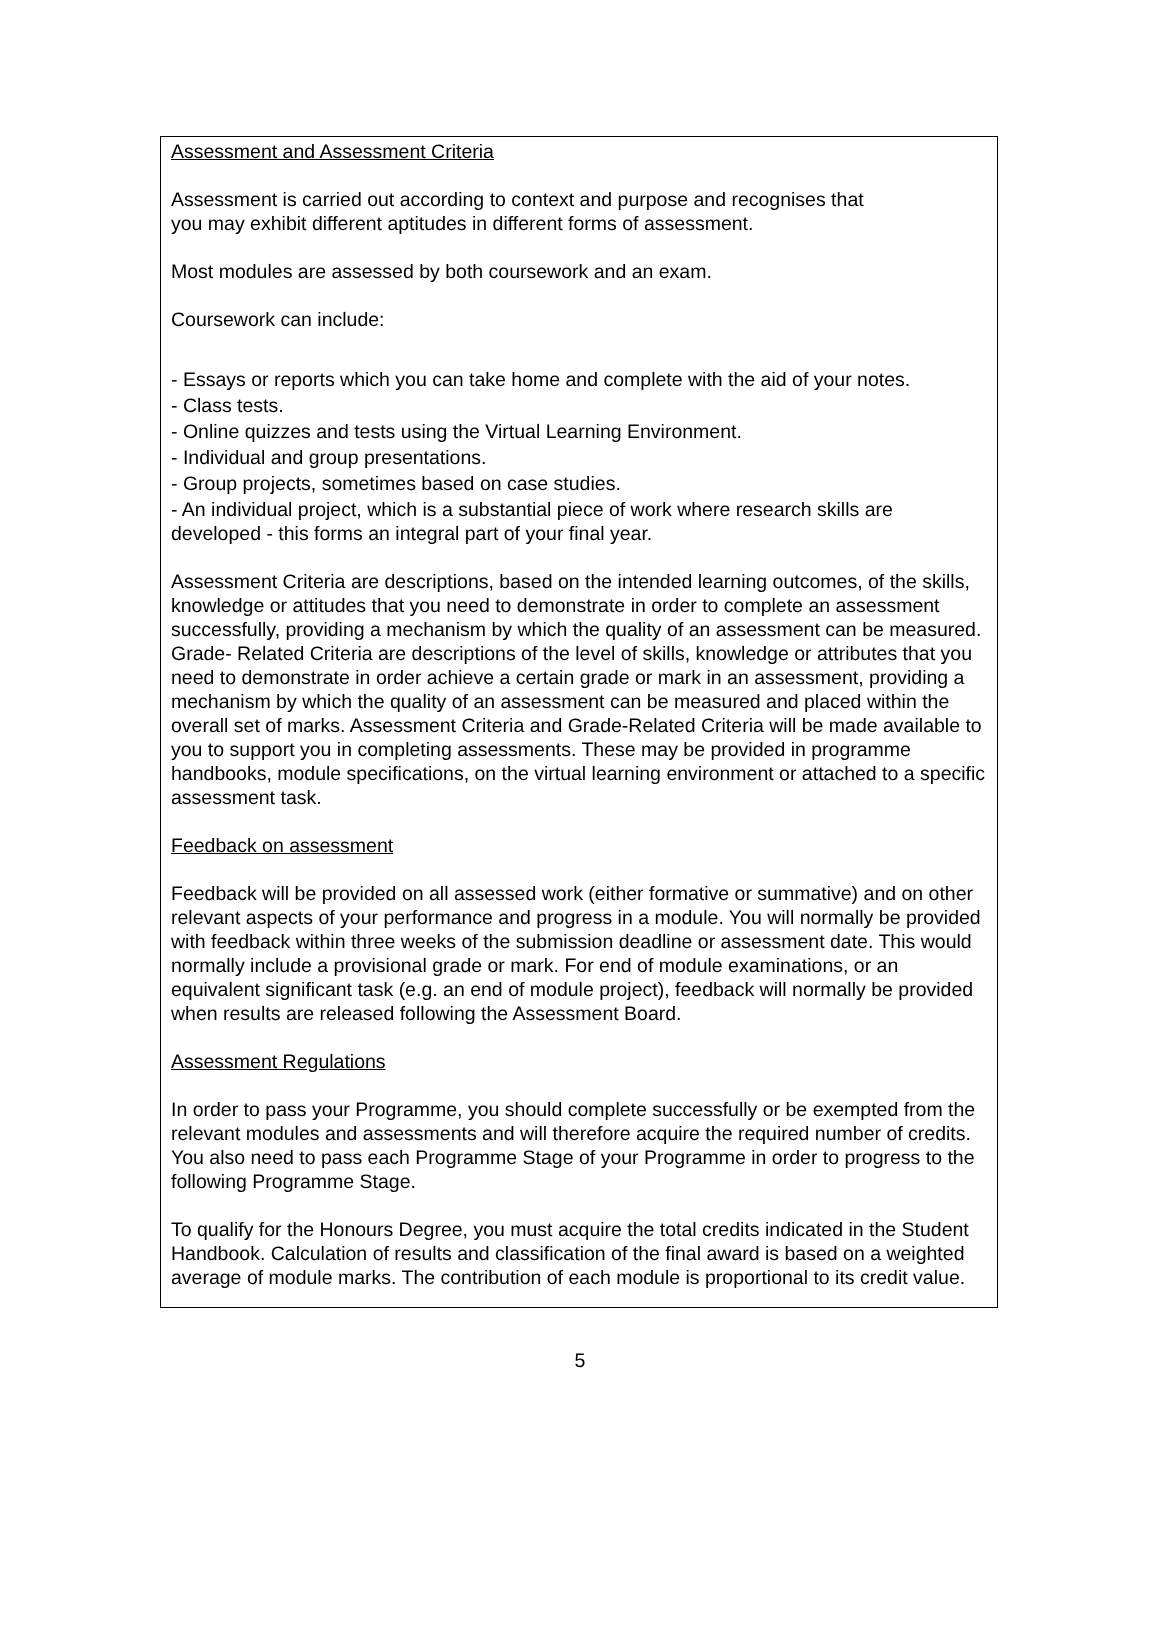Assessment and Assessment Criteria
Assessment is carried out according to context and purpose and recognises that
you may exhibit different aptitudes in different forms of assessment.
Most modules are assessed by both coursework and an exam.
Coursework can include:
- Essays or reports which you can take home and complete with the aid of your notes.
- Class tests.
- Online quizzes and tests using the Virtual Learning Environment.
- Individual and group presentations.
- Group projects, sometimes based on case studies.
- An individual project, which is a substantial piece of work where research skills are developed - this forms an integral part of your final year.
Assessment Criteria are descriptions, based on the intended learning outcomes, of the skills, knowledge or attitudes that you need to demonstrate in order to complete an assessment successfully, providing a mechanism by which the quality of an assessment can be measured. Grade- Related Criteria are descriptions of the level of skills, knowledge or attributes that you need to demonstrate in order achieve a certain grade or mark in an assessment, providing a mechanism by which the quality of an assessment can be measured and placed within the overall set of marks. Assessment Criteria and Grade-Related Criteria will be made available to you to support you in completing assessments. These may be provided in programme handbooks, module specifications, on the virtual learning environment or attached to a specific assessment task.
Feedback on assessment
Feedback will be provided on all assessed work (either formative or summative) and on other relevant aspects of your performance and progress in a module. You will normally be provided with feedback within three weeks of the submission deadline or assessment date. This would normally include a provisional grade or mark. For end of module examinations, or an equivalent significant task (e.g. an end of module project), feedback will normally be provided when results are released following the Assessment Board.
Assessment Regulations
In order to pass your Programme, you should complete successfully or be exempted from the relevant modules and assessments and will therefore acquire the required number of credits. You also need to pass each Programme Stage of your Programme in order to progress to the following Programme Stage.
To qualify for the Honours Degree, you must acquire the total credits indicated in the Student Handbook. Calculation of results and classification of the final award is based on a weighted average of module marks. The contribution of each module is proportional to its credit value.
5